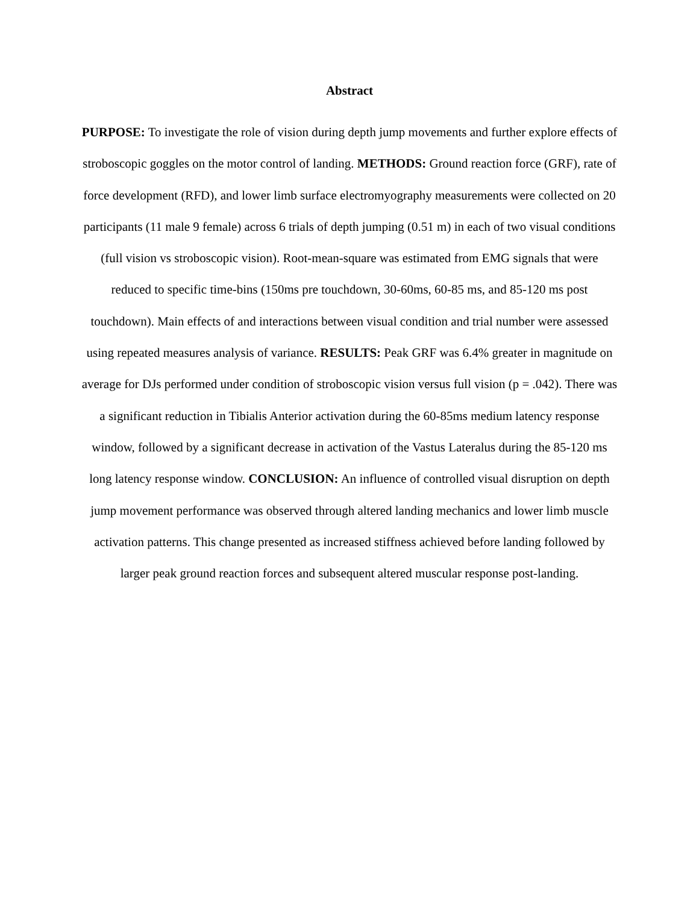Abstract
PURPOSE: To investigate the role of vision during depth jump movements and further explore effects of stroboscopic goggles on the motor control of landing. METHODS: Ground reaction force (GRF), rate of force development (RFD), and lower limb surface electromyography measurements were collected on 20 participants (11 male 9 female) across 6 trials of depth jumping (0.51 m) in each of two visual conditions (full vision vs stroboscopic vision). Root-mean-square was estimated from EMG signals that were reduced to specific time-bins (150ms pre touchdown, 30-60ms, 60-85 ms, and 85-120 ms post touchdown). Main effects of and interactions between visual condition and trial number were assessed using repeated measures analysis of variance. RESULTS: Peak GRF was 6.4% greater in magnitude on average for DJs performed under condition of stroboscopic vision versus full vision (p = .042). There was a significant reduction in Tibialis Anterior activation during the 60-85ms medium latency response window, followed by a significant decrease in activation of the Vastus Lateralus during the 85-120 ms long latency response window. CONCLUSION: An influence of controlled visual disruption on depth jump movement performance was observed through altered landing mechanics and lower limb muscle activation patterns. This change presented as increased stiffness achieved before landing followed by larger peak ground reaction forces and subsequent altered muscular response post-landing.